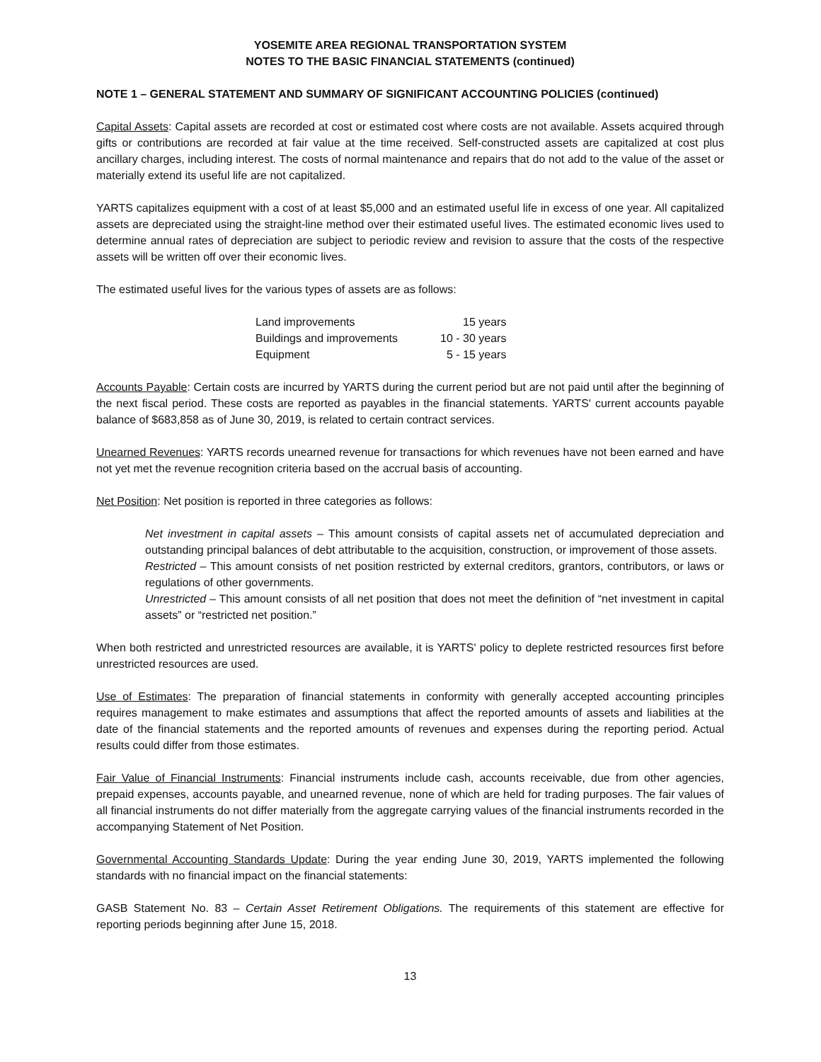YOSEMITE AREA REGIONAL TRANSPORTATION SYSTEM
NOTES TO THE BASIC FINANCIAL STATEMENTS (continued)
NOTE 1 – GENERAL STATEMENT AND SUMMARY OF SIGNIFICANT ACCOUNTING POLICIES (continued)
Capital Assets: Capital assets are recorded at cost or estimated cost where costs are not available. Assets acquired through gifts or contributions are recorded at fair value at the time received. Self-constructed assets are capitalized at cost plus ancillary charges, including interest. The costs of normal maintenance and repairs that do not add to the value of the asset or materially extend its useful life are not capitalized.
YARTS capitalizes equipment with a cost of at least $5,000 and an estimated useful life in excess of one year. All capitalized assets are depreciated using the straight-line method over their estimated useful lives. The estimated economic lives used to determine annual rates of depreciation are subject to periodic review and revision to assure that the costs of the respective assets will be written off over their economic lives.
The estimated useful lives for the various types of assets are as follows:
| Land improvements | 15 years |
| Buildings and improvements | 10 - 30 years |
| Equipment | 5 - 15 years |
Accounts Payable: Certain costs are incurred by YARTS during the current period but are not paid until after the beginning of the next fiscal period. These costs are reported as payables in the financial statements. YARTS' current accounts payable balance of $683,858 as of June 30, 2019, is related to certain contract services.
Unearned Revenues: YARTS records unearned revenue for transactions for which revenues have not been earned and have not yet met the revenue recognition criteria based on the accrual basis of accounting.
Net Position: Net position is reported in three categories as follows:
Net investment in capital assets – This amount consists of capital assets net of accumulated depreciation and outstanding principal balances of debt attributable to the acquisition, construction, or improvement of those assets.
Restricted – This amount consists of net position restricted by external creditors, grantors, contributors, or laws or regulations of other governments.
Unrestricted – This amount consists of all net position that does not meet the definition of “net investment in capital assets” or “restricted net position.”
When both restricted and unrestricted resources are available, it is YARTS' policy to deplete restricted resources first before unrestricted resources are used.
Use of Estimates: The preparation of financial statements in conformity with generally accepted accounting principles requires management to make estimates and assumptions that affect the reported amounts of assets and liabilities at the date of the financial statements and the reported amounts of revenues and expenses during the reporting period. Actual results could differ from those estimates.
Fair Value of Financial Instruments: Financial instruments include cash, accounts receivable, due from other agencies, prepaid expenses, accounts payable, and unearned revenue, none of which are held for trading purposes. The fair values of all financial instruments do not differ materially from the aggregate carrying values of the financial instruments recorded in the accompanying Statement of Net Position.
Governmental Accounting Standards Update: During the year ending June 30, 2019, YARTS implemented the following standards with no financial impact on the financial statements:
GASB Statement No. 83 – Certain Asset Retirement Obligations. The requirements of this statement are effective for reporting periods beginning after June 15, 2018.
13